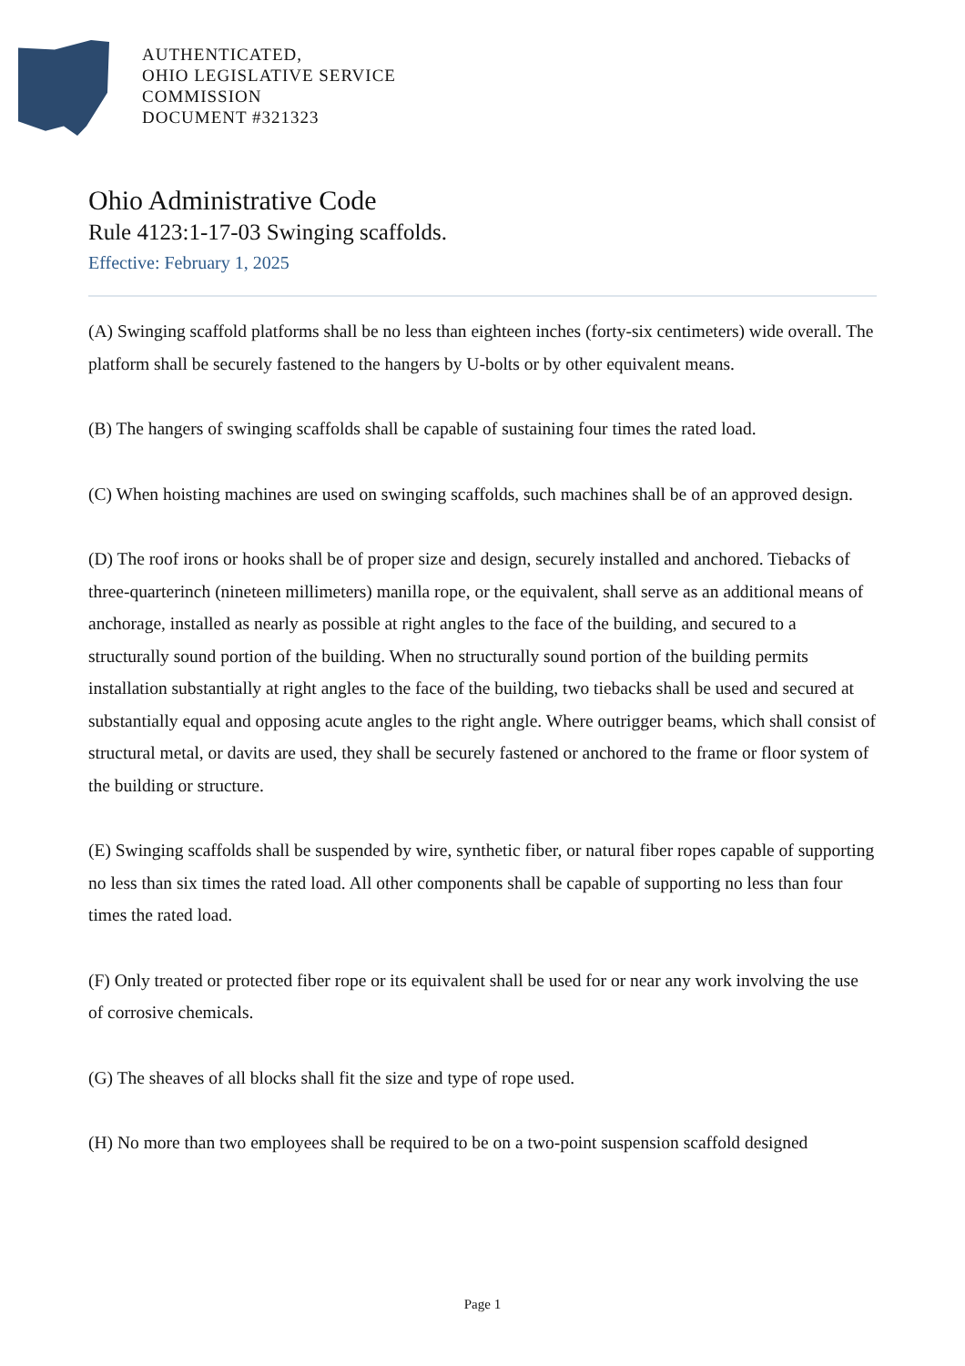AUTHENTICATED,
OHIO LEGISLATIVE SERVICE
COMMISSION
DOCUMENT #321323
Ohio Administrative Code
Rule 4123:1-17-03 Swinging scaffolds.
Effective: February 1, 2025
(A) Swinging scaffold platforms shall be no less than eighteen inches (forty-six centimeters) wide overall. The platform shall be securely fastened to the hangers by U-bolts or by other equivalent means.
(B) The hangers of swinging scaffolds shall be capable of sustaining four times the rated load.
(C) When hoisting machines are used on swinging scaffolds, such machines shall be of an approved design.
(D) The roof irons or hooks shall be of proper size and design, securely installed and anchored. Tiebacks of three-quarterinch (nineteen millimeters) manilla rope, or the equivalent, shall serve as an additional means of anchorage, installed as nearly as possible at right angles to the face of the building, and secured to a structurally sound portion of the building. When no structurally sound portion of the building permits installation substantially at right angles to the face of the building, two tiebacks shall be used and secured at substantially equal and opposing acute angles to the right angle. Where outrigger beams, which shall consist of structural metal, or davits are used, they shall be securely fastened or anchored to the frame or floor system of the building or structure.
(E) Swinging scaffolds shall be suspended by wire, synthetic fiber, or natural fiber ropes capable of supporting no less than six times the rated load. All other components shall be capable of supporting no less than four times the rated load.
(F) Only treated or protected fiber rope or its equivalent shall be used for or near any work involving the use of corrosive chemicals.
(G) The sheaves of all blocks shall fit the size and type of rope used.
(H) No more than two employees shall be required to be on a two-point suspension scaffold designed
Page 1